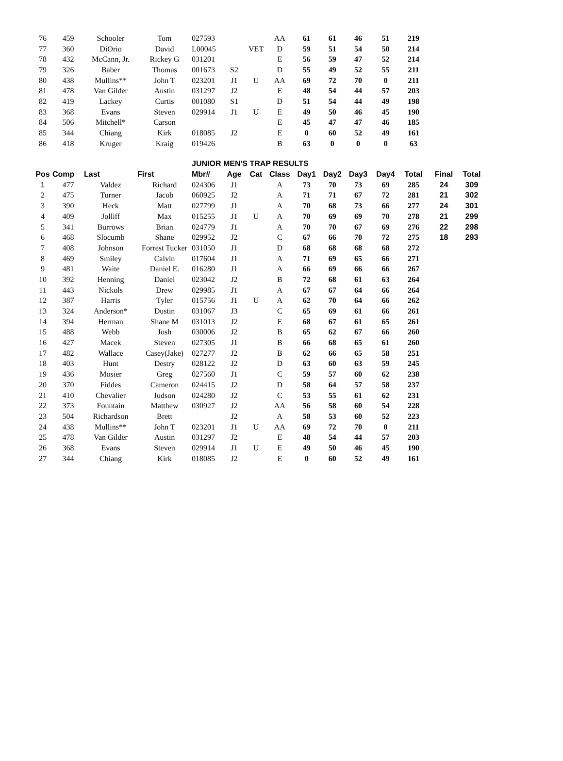| 76 | 459 | Schooler | Tom | 027593 | | | AA | 61 | 61 | 46 | 51 | 219 | | |
| 77 | 360 | DiOrio | David | L00045 | | VET | D | 59 | 51 | 54 | 50 | 214 | | |
| 78 | 432 | McCann, Jr. | Rickey G | 031201 | | | E | 56 | 59 | 47 | 52 | 214 | | |
| 79 | 326 | Baber | Thomas | 001673 | S2 | | D | 55 | 49 | 52 | 55 | 211 | | |
| 80 | 438 | Mullins** | John T | 023201 | J1 | U | AA | 69 | 72 | 70 | 0 | 211 | | |
| 81 | 478 | Van Gilder | Austin | 031297 | J2 | | E | 48 | 54 | 44 | 57 | 203 | | |
| 82 | 419 | Lackey | Curtis | 001080 | S1 | | D | 51 | 54 | 44 | 49 | 198 | | |
| 83 | 368 | Evans | Steven | 029914 | J1 | U | E | 49 | 50 | 46 | 45 | 190 | | |
| 84 | 506 | Mitchell* | Carson | | | | E | 45 | 47 | 47 | 46 | 185 | | |
| 85 | 344 | Chiang | Kirk | 018085 | J2 | | E | 0 | 60 | 52 | 49 | 161 | | |
| 86 | 418 | Kruger | Kraig | 019426 | | | B | 63 | 0 | 0 | 0 | 63 | | |
| | | | | JUNIOR MEN'S TRAP RESULTS | | | | | | | | | | |
| Pos | Comp | Last | First | Mbr# | Age | Cat | Class | Day1 | Day2 | Day3 | Day4 | Total | Final | Total |
| 1 | 477 | Valdez | Richard | 024306 | J1 | | A | 73 | 70 | 73 | 69 | 285 | 24 | 309 |
| 2 | 475 | Turner | Jacob | 060925 | J2 | | A | 71 | 71 | 67 | 72 | 281 | 21 | 302 |
| 3 | 390 | Heck | Matt | 027799 | J1 | | A | 70 | 68 | 73 | 66 | 277 | 24 | 301 |
| 4 | 409 | Jolliff | Max | 015255 | J1 | U | A | 70 | 69 | 69 | 70 | 278 | 21 | 299 |
| 5 | 341 | Burrows | Brian | 024779 | J1 | | A | 70 | 70 | 67 | 69 | 276 | 22 | 298 |
| 6 | 468 | Slocumb | Shane | 029952 | J2 | | C | 67 | 66 | 70 | 72 | 275 | 18 | 293 |
| 7 | 408 | Johnson | Forrest Tucker | 031050 | J1 | | D | 68 | 68 | 68 | 68 | 272 | | |
| 8 | 469 | Smiley | Calvin | 017604 | J1 | | A | 71 | 69 | 65 | 66 | 271 | | |
| 9 | 481 | Waite | Daniel E. | 016280 | J1 | | A | 66 | 69 | 66 | 66 | 267 | | |
| 10 | 392 | Henning | Daniel | 023042 | J2 | | B | 72 | 68 | 61 | 63 | 264 | | |
| 11 | 443 | Nickols | Drew | 029985 | J1 | | A | 67 | 67 | 64 | 66 | 264 | | |
| 12 | 387 | Harris | Tyler | 015756 | J1 | U | A | 62 | 70 | 64 | 66 | 262 | | |
| 13 | 324 | Anderson* | Dustin | 031067 | J3 | | C | 65 | 69 | 61 | 66 | 261 | | |
| 14 | 394 | Herman | Shane M | 031013 | J2 | | E | 68 | 67 | 61 | 65 | 261 | | |
| 15 | 488 | Webb | Josh | 030006 | J2 | | B | 65 | 62 | 67 | 66 | 260 | | |
| 16 | 427 | Macek | Steven | 027305 | J1 | | B | 66 | 68 | 65 | 61 | 260 | | |
| 17 | 482 | Wallace | Casey(Jake) | 027277 | J2 | | B | 62 | 66 | 65 | 58 | 251 | | |
| 18 | 403 | Hunt | Destry | 028122 | J2 | | D | 63 | 60 | 63 | 59 | 245 | | |
| 19 | 436 | Mosier | Greg | 027560 | J1 | | C | 59 | 57 | 60 | 62 | 238 | | |
| 20 | 370 | Fiddes | Cameron | 024415 | J2 | | D | 58 | 64 | 57 | 58 | 237 | | |
| 21 | 410 | Chevalier | Judson | 024280 | J2 | | C | 53 | 55 | 61 | 62 | 231 | | |
| 22 | 373 | Fountain | Matthew | 030927 | J2 | | AA | 56 | 58 | 60 | 54 | 228 | | |
| 23 | 504 | Richardson | Brett | | J2 | | A | 58 | 53 | 60 | 52 | 223 | | |
| 24 | 438 | Mullins** | John T | 023201 | J1 | U | AA | 69 | 72 | 70 | 0 | 211 | | |
| 25 | 478 | Van Gilder | Austin | 031297 | J2 | | E | 48 | 54 | 44 | 57 | 203 | | |
| 26 | 368 | Evans | Steven | 029914 | J1 | U | E | 49 | 50 | 46 | 45 | 190 | | |
| 27 | 344 | Chiang | Kirk | 018085 | J2 | | E | 0 | 60 | 52 | 49 | 161 | | |